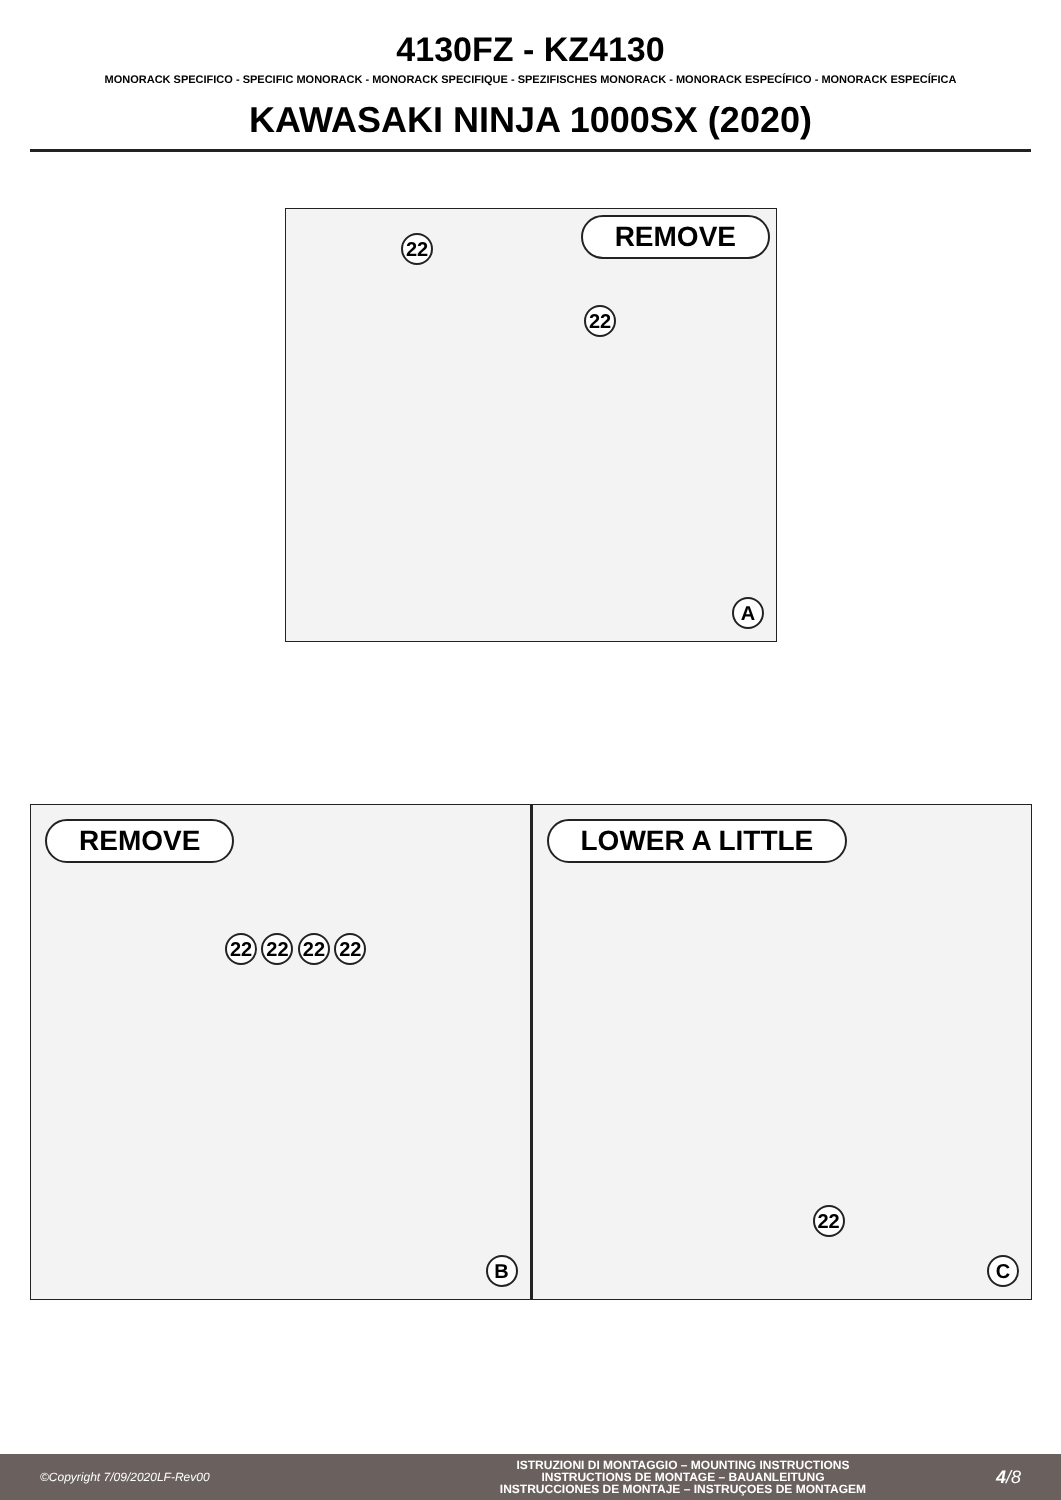4130FZ - KZ4130
MONORACK SPECIFICO - SPECIFIC MONORACK - MONORACK SPECIFIQUE - SPEZIFISCHES MONORACK - MONORACK ESPECÍFICO - MONORACK ESPECÍFICA
KAWASAKI NINJA 1000SX (2020)
REMOVE 22
22
A
REMOVE
22 22 22 22
B
LOWER A LITTLE
22
C
©Copyright 7/09/2020LF-Rev00 ISTRUZIONI DI MONTAGGIO – MOUNTING INSTRUCTIONS
INSTRUCTIONS DE MONTAGE – BAUANLEITUNG
INSTRUCCIONES DE MONTAJE – INSTRUÇOES DE MONTAGEM 4/8